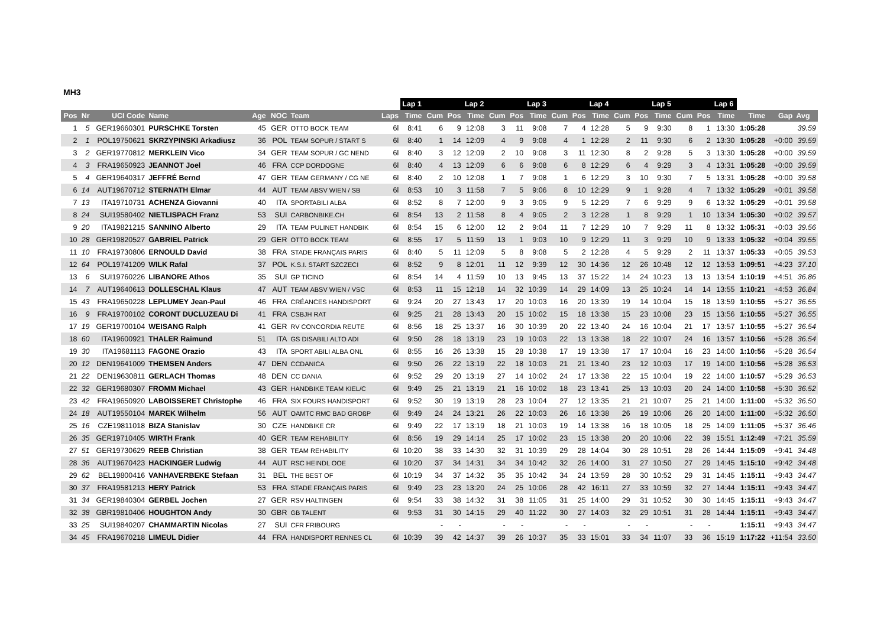MH3
| | | | | | | | | Lap 1 | | | Lap 2 | | | Lap 3 | | | Lap 4 | | | Lap 5 | | | Lap 6 | | | |
| --- | --- | --- | --- | --- | --- | --- | --- | --- | --- | --- | --- | --- | --- | --- | --- | --- | --- | --- | --- | --- | --- | --- | --- | --- | --- | --- |
| Pos | Nr | UCI Code | Name | Age | NOC | Team | Laps | Time | Cum | Pos | Time | Cum | Pos | Time | Cum | Pos | Time | Cum | Pos | Time | Cum | Pos | Time | Time | Gap | Avg |
| 1 | 5 | GER19660301 | PURSCHKE Torsten | 45 | GER | OTTO BOCK TEAM | 6l | 8:41 | 6 | 9 | 12:08 | 3 | 11 | 9:08 | 7 | 4 | 12:28 | 5 | 9 | 9:30 | 8 | 1 | 13:30 | 1:05:28 | | 39.59 |
| 2 | 1 | POL19750621 | SKRZYPINSKI Arkadiusz | 36 | POL | TEAM SOPUR / START S | 6l | 8:40 | 1 | 14 | 12:09 | 4 | 9 | 9:08 | 4 | 1 | 12:28 | 2 | 11 | 9:30 | 6 | 2 | 13:30 | 1:05:28 | +0:00 | 39.59 |
| 3 | 2 | GER19770812 | MERKLEIN Vico | 34 | GER | TEAM SOPUR / GC NEND | 6l | 8:40 | 3 | 12 | 12:09 | 2 | 10 | 9:08 | 3 | 11 | 12:30 | 8 | 2 | 9:28 | 5 | 3 | 13:30 | 1:05:28 | +0:00 | 39.59 |
| 4 | 3 | FRA19650923 | JEANNOT Joel | 46 | FRA | CCP DORDOGNE | 6l | 8:40 | 4 | 13 | 12:09 | 6 | 6 | 9:08 | 6 | 8 | 12:29 | 6 | 4 | 9:29 | 3 | 4 | 13:31 | 1:05:28 | +0:00 | 39.59 |
| 5 | 4 | GER19640317 | JEFFRÉ Bernd | 47 | GER | TEAM GERMANY / CG NE | 6l | 8:40 | 2 | 10 | 12:08 | 1 | 7 | 9:08 | 1 | 6 | 12:29 | 3 | 10 | 9:30 | 7 | 5 | 13:31 | 1:05:28 | +0:00 | 39.58 |
| 6 | 14 | AUT19670712 | STERNATH Elmar | 44 | AUT | TEAM ABSV WIEN / SB | 6l | 8:53 | 10 | 3 | 11:58 | 7 | 5 | 9:06 | 8 | 10 | 12:29 | 9 | 1 | 9:28 | 4 | 7 | 13:32 | 1:05:29 | +0:01 | 39.58 |
| 7 | 13 | ITA19710731 | ACHENZA Giovanni | 40 | ITA | SPORTABILI ALBA | 6l | 8:52 | 8 | 7 | 12:00 | 9 | 3 | 9:05 | 9 | 5 | 12:29 | 7 | 6 | 9:29 | 9 | 6 | 13:32 | 1:05:29 | +0:01 | 39.58 |
| 8 | 24 | SUI19580402 | NIETLISPACH Franz | 53 | SUI | CARBONBIKE.CH | 6l | 8:54 | 13 | 2 | 11:58 | 8 | 4 | 9:05 | 2 | 3 | 12:28 | 1 | 8 | 9:29 | 1 | 10 | 13:34 | 1:05:30 | +0:02 | 39.57 |
| 9 | 20 | ITA19821215 | SANNINO Alberto | 29 | ITA | TEAM PULINET HANDBIK | 6l | 8:54 | 15 | 6 | 12:00 | 12 | 2 | 9:04 | 11 | 7 | 12:29 | 10 | 7 | 9:29 | 11 | 8 | 13:32 | 1:05:31 | +0:03 | 39.56 |
| 10 | 28 | GER19820527 | GABRIEL Patrick | 29 | GER | OTTO BOCK TEAM | 6l | 8:55 | 17 | 5 | 11:59 | 13 | 1 | 9:03 | 10 | 9 | 12:29 | 11 | 3 | 9:29 | 10 | 9 | 13:33 | 1:05:32 | +0:04 | 39.55 |
| 11 | 10 | FRA19730806 | ERNOULD David | 38 | FRA | STADE FRANÇAIS PARIS | 6l | 8:40 | 5 | 11 | 12:09 | 5 | 8 | 9:08 | 5 | 2 | 12:28 | 4 | 5 | 9:29 | 2 | 11 | 13:37 | 1:05:33 | +0:05 | 39.53 |
| 12 | 64 | POL19741209 | WILK Rafal | 37 | POL | K.S.I. START SZCZECI | 6l | 8:52 | 9 | 8 | 12:01 | 11 | 12 | 9:39 | 12 | 30 | 14:36 | 12 | 26 | 10:48 | 12 | 12 | 13:53 | 1:09:51 | +4:23 | 37.10 |
| 13 | 6 | SUI19760226 | LIBANORE Athos | 35 | SUI | GP TICINO | 6l | 8:54 | 14 | 4 | 11:59 | 10 | 13 | 9:45 | 13 | 37 | 15:22 | 14 | 24 | 10:23 | 13 | 13 | 13:54 | 1:10:19 | +4:51 | 36.86 |
| 14 | 7 | AUT19640613 | DOLLESCHAL Klaus | 47 | AUT | TEAM ABSV WIEN / VSC | 6l | 8:53 | 11 | 15 | 12:18 | 14 | 32 | 10:39 | 14 | 29 | 14:09 | 13 | 25 | 10:24 | 14 | 14 | 13:55 | 1:10:21 | +4:53 | 36.84 |
| 15 | 43 | FRA19650228 | LEPLUMEY Jean-Paul | 46 | FRA | CRÉANCES HANDISPORT | 6l | 9:24 | 20 | 27 | 13:43 | 17 | 20 | 10:03 | 16 | 20 | 13:39 | 19 | 14 | 10:04 | 15 | 18 | 13:59 | 1:10:55 | +5:27 | 36.55 |
| 16 | 9 | FRA19700102 | CORONT DUCLUZEAU Di | 41 | FRA | CSBJH RAT | 6l | 9:25 | 21 | 28 | 13:43 | 20 | 15 | 10:02 | 15 | 18 | 13:38 | 15 | 23 | 10:08 | 23 | 15 | 13:56 | 1:10:55 | +5:27 | 36.55 |
| 17 | 19 | GER19700104 | WEISANG Ralph | 41 | GER | RV CONCORDIA REUTE | 6l | 8:56 | 18 | 25 | 13:37 | 16 | 30 | 10:39 | 20 | 22 | 13:40 | 24 | 16 | 10:04 | 21 | 17 | 13:57 | 1:10:55 | +5:27 | 36.54 |
| 18 | 60 | ITA19600921 | THALER Raimund | 51 | ITA | GS DISABILI ALTO ADI | 6l | 9:50 | 28 | 18 | 13:19 | 23 | 19 | 10:03 | 22 | 13 | 13:38 | 18 | 22 | 10:07 | 24 | 16 | 13:57 | 1:10:56 | +5:28 | 36.54 |
| 19 | 30 | ITA19681113 | FAGONE Orazio | 43 | ITA | SPORT ABILI ALBA ONL | 6l | 8:55 | 16 | 26 | 13:38 | 15 | 28 | 10:38 | 17 | 19 | 13:38 | 17 | 17 | 10:04 | 16 | 23 | 14:00 | 1:10:56 | +5:28 | 36.54 |
| 20 | 12 | DEN19641009 | THEMSEN Anders | 47 | DEN | CCDANICA | 6l | 9:50 | 26 | 22 | 13:19 | 22 | 18 | 10:03 | 21 | 21 | 13:40 | 23 | 12 | 10:03 | 17 | 19 | 14:00 | 1:10:56 | +5:28 | 36.53 |
| 21 | 22 | DEN19630811 | GERLACH Thomas | 48 | DEN | CC DANIA | 6l | 9:52 | 29 | 20 | 13:19 | 27 | 14 | 10:02 | 24 | 17 | 13:38 | 22 | 15 | 10:04 | 19 | 22 | 14:00 | 1:10:57 | +5:29 | 36.53 |
| 22 | 32 | GER19680307 | FROMM Michael | 43 | GER | HANDBIKE TEAM KIEL/C | 6l | 9:49 | 25 | 21 | 13:19 | 21 | 16 | 10:02 | 18 | 23 | 13:41 | 25 | 13 | 10:03 | 20 | 24 | 14:00 | 1:10:58 | +5:30 | 36.52 |
| 23 | 42 | FRA19650920 | LABOISSERET Christophe | 46 | FRA | SIX FOURS HANDISPORT | 6l | 9:52 | 30 | 19 | 13:19 | 28 | 23 | 10:04 | 27 | 12 | 13:35 | 21 | 21 | 10:07 | 25 | 21 | 14:00 | 1:11:00 | +5:32 | 36.50 |
| 24 | 18 | AUT19550104 | MAREK Wilhelm | 56 | AUT | OAMTC RMC BAD GROßP | 6l | 9:49 | 24 | 24 | 13:21 | 26 | 22 | 10:03 | 26 | 16 | 13:38 | 26 | 19 | 10:06 | 26 | 20 | 14:00 | 1:11:00 | +5:32 | 36.50 |
| 25 | 16 | CZE19811018 | BIZA Stanislav | 30 | CZE | HANDBIKE CR | 6l | 9:49 | 22 | 17 | 13:19 | 18 | 21 | 10:03 | 19 | 14 | 13:38 | 16 | 18 | 10:05 | 18 | 25 | 14:09 | 1:11:05 | +5:37 | 36.46 |
| 26 | 35 | GER19710405 | WIRTH Frank | 40 | GER | TEAM REHABILITY | 6l | 8:56 | 19 | 29 | 14:14 | 25 | 17 | 10:02 | 23 | 15 | 13:38 | 20 | 20 | 10:06 | 22 | 39 | 15:51 | 1:12:49 | +7:21 | 35.59 |
| 27 | 51 | GER19730629 | REEB Christian | 38 | GER | TEAM REHABILITY | 6l | 10:20 | 38 | 33 | 14:30 | 32 | 31 | 10:39 | 29 | 28 | 14:04 | 30 | 28 | 10:51 | 28 | 26 | 14:44 | 1:15:09 | +9:41 | 34.48 |
| 28 | 36 | AUT19670423 | HACKINGER Ludwig | 44 | AUT | RSC HEINDL OOE | 6l | 10:20 | 37 | 34 | 14:31 | 34 | 34 | 10:42 | 32 | 26 | 14:00 | 31 | 27 | 10:50 | 27 | 29 | 14:45 | 1:15:10 | +9:42 | 34.48 |
| 29 | 62 | BEL19800416 | VANHAVERBEKE Stefaan | 31 | BEL | THE BEST OF | 6l | 10:19 | 34 | 37 | 14:32 | 35 | 35 | 10:42 | 34 | 24 | 13:59 | 28 | 30 | 10:52 | 29 | 31 | 14:45 | 1:15:11 | +9:43 | 34.47 |
| 30 | 37 | FRA19581213 | HERY Patrick | 53 | FRA | STADE FRANÇAIS PARIS | 6l | 9:49 | 23 | 23 | 13:20 | 24 | 25 | 10:06 | 28 | 42 | 16:11 | 27 | 33 | 10:59 | 32 | 27 | 14:44 | 1:15:11 | +9:43 | 34.47 |
| 31 | 34 | GER19840304 | GERBEL Jochen | 27 | GER | RSV HALTINGEN | 6l | 9:54 | 33 | 38 | 14:32 | 31 | 38 | 11:05 | 31 | 25 | 14:00 | 29 | 31 | 10:52 | 30 | 30 | 14:45 | 1:15:11 | +9:43 | 34.47 |
| 32 | 38 | GBR19810406 | HOUGHTON Andy | 30 | GBR | GB TALENT | 6l | 9:53 | 31 | 30 | 14:15 | 29 | 40 | 11:22 | 30 | 27 | 14:03 | 32 | 29 | 10:51 | 31 | 28 | 14:44 | 1:15:11 | +9:43 | 34.47 |
| 33 | 25 | SUI19840207 | CHAMMARTIN Nicolas | 27 | SUI | CFR FRIBOURG | | | - | - | | - | - | | - | - | | - | - | | - | - | | 1:15:11 | +9:43 | 34.47 |
| 34 | 45 | FRA19670218 | LIMEUL Didier | 44 | FRA | HANDISPORT RENNES CL | 6l | 10:39 | 39 | 42 | 14:37 | 39 | 26 | 10:37 | 35 | 33 | 15:01 | 33 | 34 | 11:07 | 33 | 36 | 15:19 | 1:17:22 | +11:54 | 33.50 |